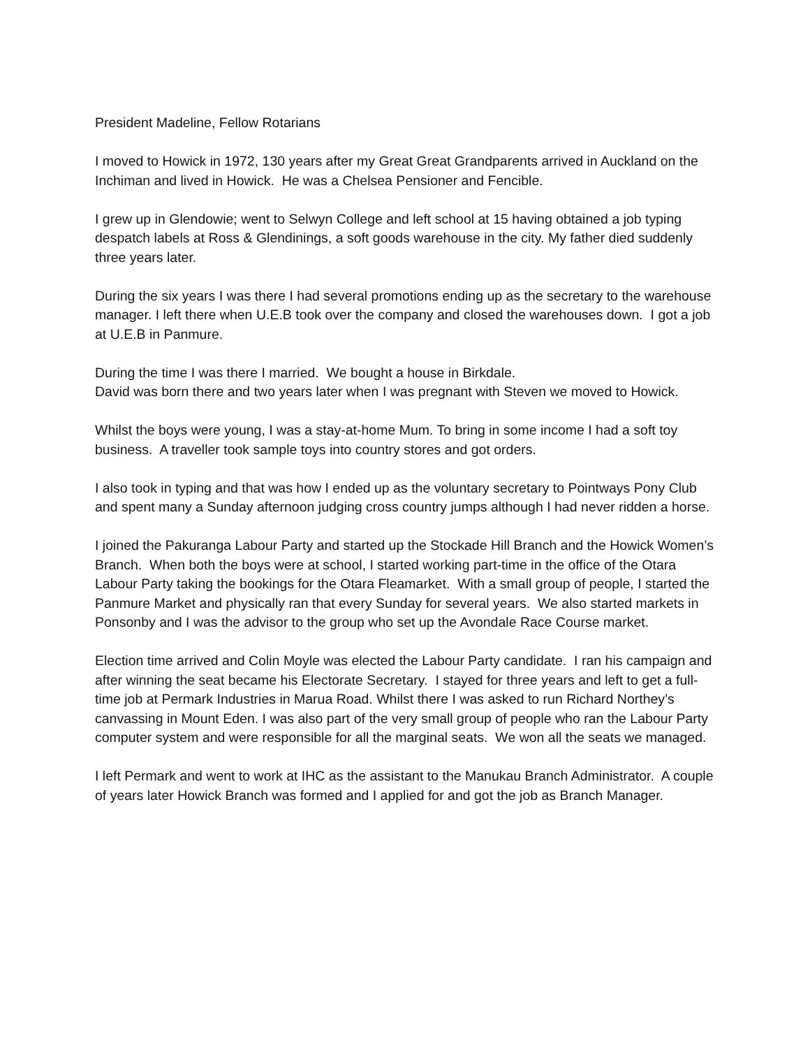President Madeline, Fellow Rotarians
I moved to Howick in 1972, 130 years after my Great Great Grandparents arrived in Auckland on the Inchiman and lived in Howick. He was a Chelsea Pensioner and Fencible.
I grew up in Glendowie; went to Selwyn College and left school at 15 having obtained a job typing despatch labels at Ross & Glendinings, a soft goods warehouse in the city. My father died suddenly three years later.
During the six years I was there I had several promotions ending up as the secretary to the warehouse manager. I left there when U.E.B took over the company and closed the warehouses down. I got a job at U.E.B in Panmure.
During the time I was there I married. We bought a house in Birkdale.
David was born there and two years later when I was pregnant with Steven we moved to Howick.
Whilst the boys were young, I was a stay-at-home Mum. To bring in some income I had a soft toy business. A traveller took sample toys into country stores and got orders.
I also took in typing and that was how I ended up as the voluntary secretary to Pointways Pony Club and spent many a Sunday afternoon judging cross country jumps although I had never ridden a horse.
I joined the Pakuranga Labour Party and started up the Stockade Hill Branch and the Howick Women’s Branch. When both the boys were at school, I started working part-time in the office of the Otara Labour Party taking the bookings for the Otara Fleamarket. With a small group of people, I started the Panmure Market and physically ran that every Sunday for several years. We also started markets in Ponsonby and I was the advisor to the group who set up the Avondale Race Course market.
Election time arrived and Colin Moyle was elected the Labour Party candidate. I ran his campaign and after winning the seat became his Electorate Secretary. I stayed for three years and left to get a full-time job at Permark Industries in Marua Road. Whilst there I was asked to run Richard Northey’s canvassing in Mount Eden. I was also part of the very small group of people who ran the Labour Party computer system and were responsible for all the marginal seats. We won all the seats we managed.
I left Permark and went to work at IHC as the assistant to the Manukau Branch Administrator. A couple of years later Howick Branch was formed and I applied for and got the job as Branch Manager.